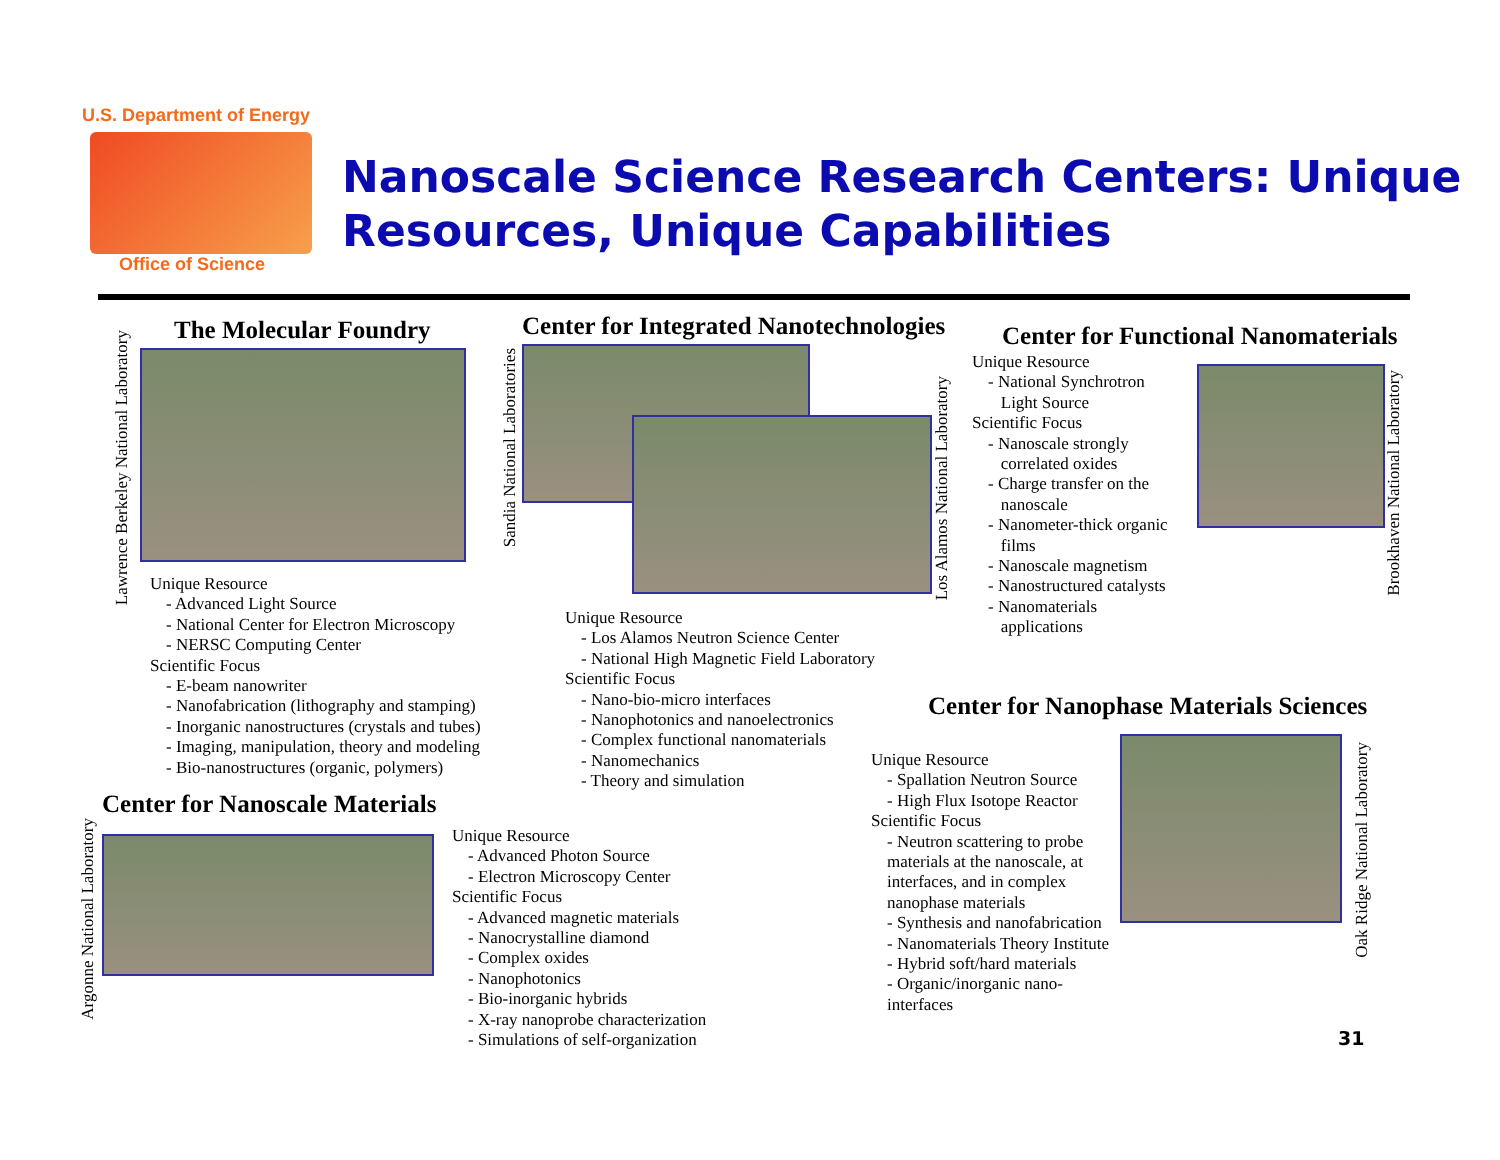U.S. Department of Energy
Office of Science
Nanoscale Science Research Centers: Unique Resources, Unique Capabilities
The Molecular Foundry
Unique Resource
- Advanced Light Source
- National Center for Electron Microscopy
- NERSC Computing Center
Scientific Focus
- E-beam nanowriter
- Nanofabrication (lithography and stamping)
- Inorganic nanostructures (crystals and tubes)
- Imaging, manipulation, theory and modeling
- Bio-nanostructures (organic, polymers)
Lawrence Berkeley National Laboratory
Center for Integrated Nanotechnologies
Unique Resource
- Los Alamos Neutron Science Center
- National High Magnetic Field Laboratory
Scientific Focus
- Nano-bio-micro interfaces
- Nanophotonics and nanoelectronics
- Complex functional nanomaterials
- Nanomechanics
- Theory and simulation
Sandia National Laboratories
Los Alamos National Laboratory
Center for Functional Nanomaterials
Unique Resource
- National Synchrotron
Light Source
Scientific Focus
- Nanoscale strongly
correlated oxides
- Charge transfer on the
nanoscale
- Nanometer-thick organic
films
- Nanoscale magnetism
- Nanostructured catalysts
- Nanomaterials
applications
Brookhaven National Laboratory
Center for Nanophase Materials Sciences
Unique Resource
- Spallation Neutron Source
- High Flux Isotope Reactor
Scientific Focus
- Neutron scattering to probe materials at the nanoscale, at interfaces, and in complex nanophase materials
- Synthesis and nanofabrication
- Nanomaterials Theory Institute
- Hybrid soft/hard materials
- Organic/inorganic nano-interfaces
Oak Ridge National Laboratory
Center for Nanoscale Materials
Argonne National Laboratory
Unique Resource
- Advanced Photon Source
- Electron Microscopy Center
Scientific Focus
- Advanced magnetic materials
- Nanocrystalline diamond
- Complex oxides
- Nanophotonics
- Bio-inorganic hybrids
- X-ray nanoprobe characterization
- Simulations of self-organization
31